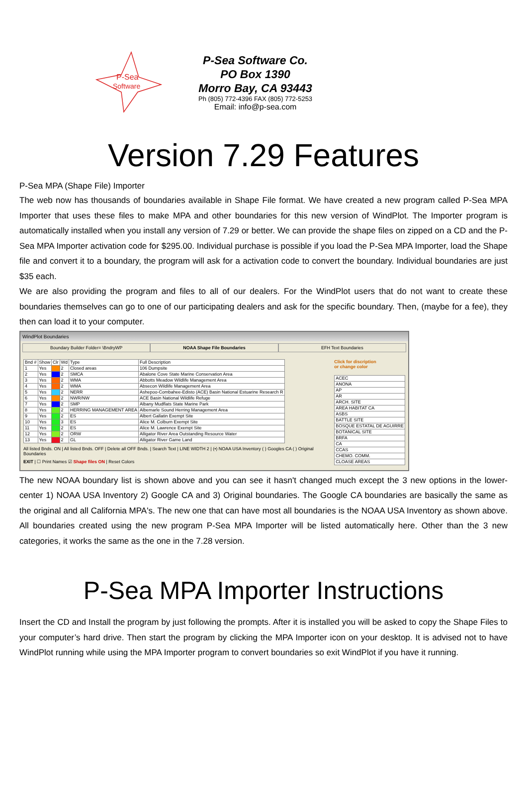P-Sea
Software
P-Sea Software Co.
PO Box 1390
Morro Bay, CA 93443
Ph (805) 772-4396 FAX (805) 772-5253
Email: info@p-sea.com
Version 7.29 Features
P-Sea MPA (Shape File) Importer
The web now has thousands of boundaries available in Shape File format. We have created a new program called P-Sea MPA Importer that uses these files to make MPA and other boundaries for this new version of WindPlot. The Importer program is automatically installed when you install any version of 7.29 or better. We can provide the shape files on zipped on a CD and the P-Sea MPA Importer activation code for $295.00. Individual purchase is possible if you load the P-Sea MPA Importer, load the Shape file and convert it to a boundary, the program will ask for a activation code to convert the boundary. Individual boundaries are just $35 each.
We are also providing the program and files to all of our dealers. For the WindPlot users that do not want to create these boundaries themselves can go to one of our participating dealers and ask for the specific boundary. Then, (maybe for a fee), they then can load it to your computer.
WindPlot Boundaries
Boundary Builder Folder= \BndryWP
NOAA Shape File Boundaries EFH Text Boundaries
| Bnd # | Show | Clr | Wd | Type | Full Description |
| --- | --- | --- | --- | --- | --- |
| 1 | Yes | | 2 | Closed areas | 106 Dumpsite |
| 2 | Yes | | 2 | SMCA | Abalone Cove State Marine Conservation Area |
| 3 | Yes | | 2 | WMA | Abbotts Meadow Wildlife Management Area |
| 4 | Yes | | 2 | WMA | Absecon Wildlife Management Area |
| 5 | Yes | | 2 | NERR | Ashepoo-Combahee-Edisto (ACE) Basin National Estuarine Research R |
| 6 | Yes | | 2 | NWR/NW | ACE Basin National Wildlife Refuge |
| 7 | Yes | | 2 | SMP | Albany Mudflats State Marine Park |
| 8 | Yes | | 2 | HERRING MANAGEMENT AREA | Albemarle Sound Herring Management Area |
| 9 | Yes | | 2 | ES | Albert Gallatin Exempt Site |
| 10 | Yes | | 3 | ES | Alice M. Colburn Exempt Site |
| 11 | Yes | | 2 | ES | Alice M. Lawrence Exempt Site |
| 12 | Yes | | 2 | ORW | Alligator River Area Outstanding Resource Water |
| 13 | Yes | | 2 | GL | Alligator River Game Land |
All listed Bnds. ON | All listed Bnds. OFF | Delete all OFF Bnds. | Search Text | LINE WIDTH 2 | (•) NOAA USA Inventory ( ) Googles CA ( ) Original Boundaries
EXIT | ☐ Print Names ☑ Shape files ON | Reset Colors
Click for discription
or change color
| ACEC |
| ANONA |
| AP |
| AR |
| ARCH. SITE |
| AREA HABITAT CA |
| ASBS |
| BATTLE SITE |
| BOSQUE ESTATAL DE AGUIRRE |
| BOTANICAL SITE |
| BRFA |
| CA |
| CCAS |
| CHEMO. COMM. |
| CLOASE AREAS |
The new NOAA boundary list is shown above and you can see it hasn't changed much except the 3 new options in the lower-center 1) NOAA USA Inventory 2) Google CA and 3) Original boundaries. The Google CA boundaries are basically the same as the original and all California MPA's. The new one that can have most all boundaries is the NOAA USA Inventory as shown above. All boundaries created using the new program P-Sea MPA Importer will be listed automatically here. Other than the 3 new categories, it works the same as the one in the 7.28 version.
P-Sea MPA Importer Instructions
Insert the CD and Install the program by just following the prompts. After it is installed you will be asked to copy the Shape Files to your computer’s hard drive. Then start the program by clicking the MPA Importer icon on your desktop. It is advised not to have WindPlot running while using the MPA Importer program to convert boundaries so exit WindPlot if you have it running.